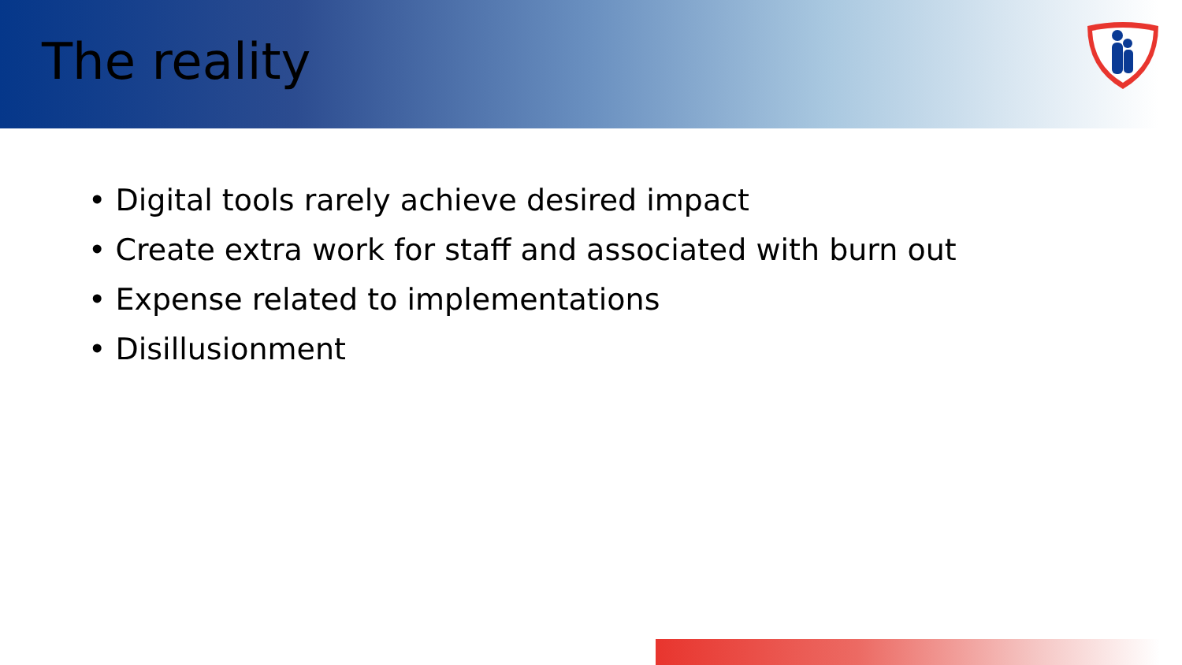The reality
• Digital tools rarely achieve desired impact
• Create extra work for staff and associated with burn out
• Expense related to implementations
• Disillusionment